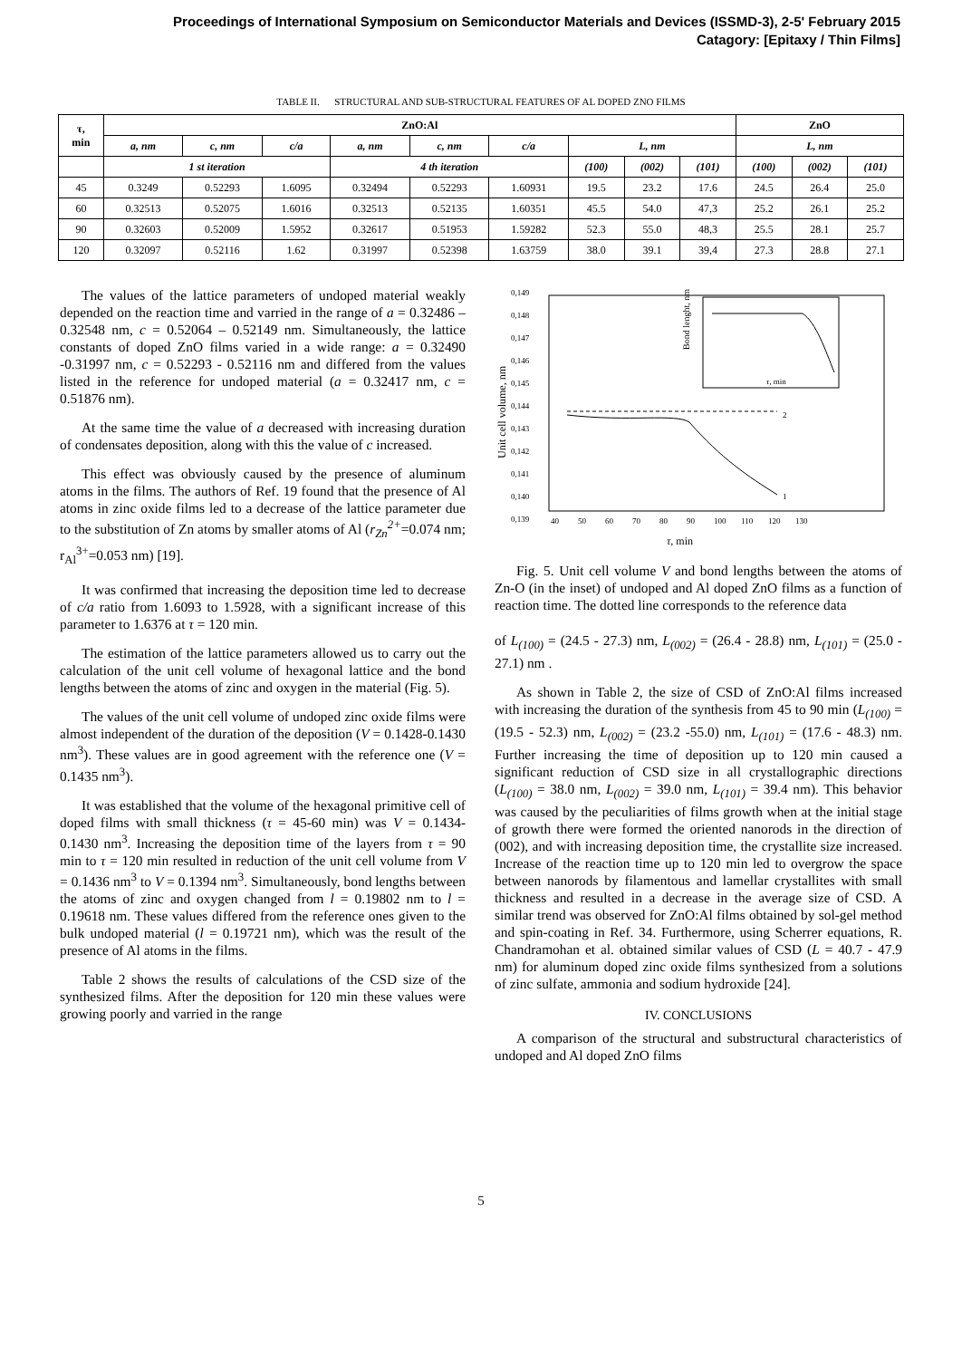Proceedings of International Symposium on Semiconductor Materials and Devices (ISSMD-3), 2-5' February 2015
Catagory: [Epitaxy / Thin Films]
TABLE II. STRUCTURAL AND SUB-STRUCTURAL FEATURES OF AL DOPED ZNO FILMS
| τ, min | ZnO:Al | | | | | | | | | ZnO | | |
| | a, nm | c, nm | c/a | a, nm | c, nm | c/a | L, nm | | | L, nm | | |
| | 1 st iteration | | | 4 th iteration | | | (100) | (002) | (101) | (100) | (002) | (101) |
| 45 | 0.3249 | 0.52293 | 1.6095 | 0.32494 | 0.52293 | 1.60931 | 19.5 | 23.2 | 17.6 | 24.5 | 26.4 | 25.0 |
| 60 | 0.32513 | 0.52075 | 1.6016 | 0.32513 | 0.52135 | 1.60351 | 45.5 | 54.0 | 47,3 | 25.2 | 26.1 | 25.2 |
| 90 | 0.32603 | 0.52009 | 1.5952 | 0.32617 | 0.51953 | 1.59282 | 52.3 | 55.0 | 48,3 | 25.5 | 28.1 | 25.7 |
| 120 | 0.32097 | 0.52116 | 1.62 | 0.31997 | 0.52398 | 1.63759 | 38.0 | 39.1 | 39,4 | 27.3 | 28.8 | 27.1 |
The values of the lattice parameters of undoped material weakly depended on the reaction time and varried in the range of a = 0.32486 – 0.32548 nm, c = 0.52064 – 0.52149 nm. Simultaneously, the lattice constants of doped ZnO films varied in a wide range: a = 0.32490 -0.31997 nm, c = 0.52293 - 0.52116 nm and differed from the values listed in the reference for undoped material (a = 0.32417 nm, c = 0.51876 nm).
At the same time the value of a decreased with increasing duration of condensates deposition, along with this the value of c increased.
This effect was obviously caused by the presence of aluminum atoms in the films. The authors of Ref. 19 found that the presence of Al atoms in zinc oxide films led to a decrease of the lattice parameter due to the substitution of Zn atoms by smaller atoms of Al (r<sub>Zn</sub><sup>2+</sup>=0.074 nm; r<sub>Al</sub><sup>3+</sup>=0.053 nm) [19].
It was confirmed that increasing the deposition time led to decrease of c/a ratio from 1.6093 to 1.5928, with a significant increase of this parameter to 1.6376 at τ = 120 min.
The estimation of the lattice parameters allowed us to carry out the calculation of the unit cell volume of hexagonal lattice and the bond lengths between the atoms of zinc and oxygen in the material (Fig. 5).
The values of the unit cell volume of undoped zinc oxide films were almost independent of the duration of the deposition (V = 0.1428-0.1430 nm<sup>3</sup>). These values are in good agreement with the reference one (V = 0.1435 nm<sup>3</sup>).
It was established that the volume of the hexagonal primitive cell of doped films with small thickness (τ = 45-60 min) was V = 0.1434-0.1430 nm<sup>3</sup>. Increasing the deposition time of the layers from τ = 90 min to τ = 120 min resulted in reduction of the unit cell volume from V = 0.1436 nm<sup>3</sup> to V = 0.1394 nm<sup>3</sup>. Simultaneously, bond lengths between the atoms of zinc and oxygen changed from l = 0.19802 nm to l = 0.19618 nm. These values differed from the reference ones given to the bulk undoped material (l = 0.19721 nm), which was the result of the presence of Al atoms in the films.
Table 2 shows the results of calculations of the CSD size of the synthesized films. After the deposition for 120 min these values were growing poorly and varried in the range
0,149
0,148
0,147
0,146
0,145
0,144
0,143
0,142
0,141
0,140
0,139
Unit cell volume, nm
40
50
60
70
80
90
100
110
120
130
τ, min
1
2
τ, min
Bond lenght, nm
Fig. 5. Unit cell volume V and bond lengths between the atoms of Zn-O (in the inset) of undoped and Al doped ZnO films as a function of reaction time. The dotted line corresponds to the reference data
of L<sub>(100)</sub> = (24.5 - 27.3) nm, L<sub>(002)</sub> = (26.4 - 28.8) nm, L<sub>(101)</sub> = (25.0 - 27.1) nm .
As shown in Table 2, the size of CSD of ZnO:Al films increased with increasing the duration of the synthesis from 45 to 90 min (L<sub>(100)</sub> = (19.5 - 52.3) nm, L<sub>(002)</sub> = (23.2 -55.0) nm, L<sub>(101)</sub> = (17.6 - 48.3) nm. Further increasing the time of deposition up to 120 min caused a significant reduction of CSD size in all crystallographic directions (L<sub>(100)</sub> = 38.0 nm, L<sub>(002)</sub> = 39.0 nm, L<sub>(101)</sub> = 39.4 nm). This behavior was caused by the peculiarities of films growth when at the initial stage of growth there were formed the oriented nanorods in the direction of (002), and with increasing deposition time, the crystallite size increased. Increase of the reaction time up to 120 min led to overgrow the space between nanorods by filamentous and lamellar crystallites with small thickness and resulted in a decrease in the average size of CSD. A similar trend was observed for ZnO:Al films obtained by sol-gel method and spin-coating in Ref. 34. Furthermore, using Scherrer equations, R. Chandramohan et al. obtained similar values of CSD (L = 40.7 - 47.9 nm) for aluminum doped zinc oxide films synthesized from a solutions of zinc sulfate, ammonia and sodium hydroxide [24].
IV. CONCLUSIONS
A comparison of the structural and substructural characteristics of undoped and Al doped ZnO films
5